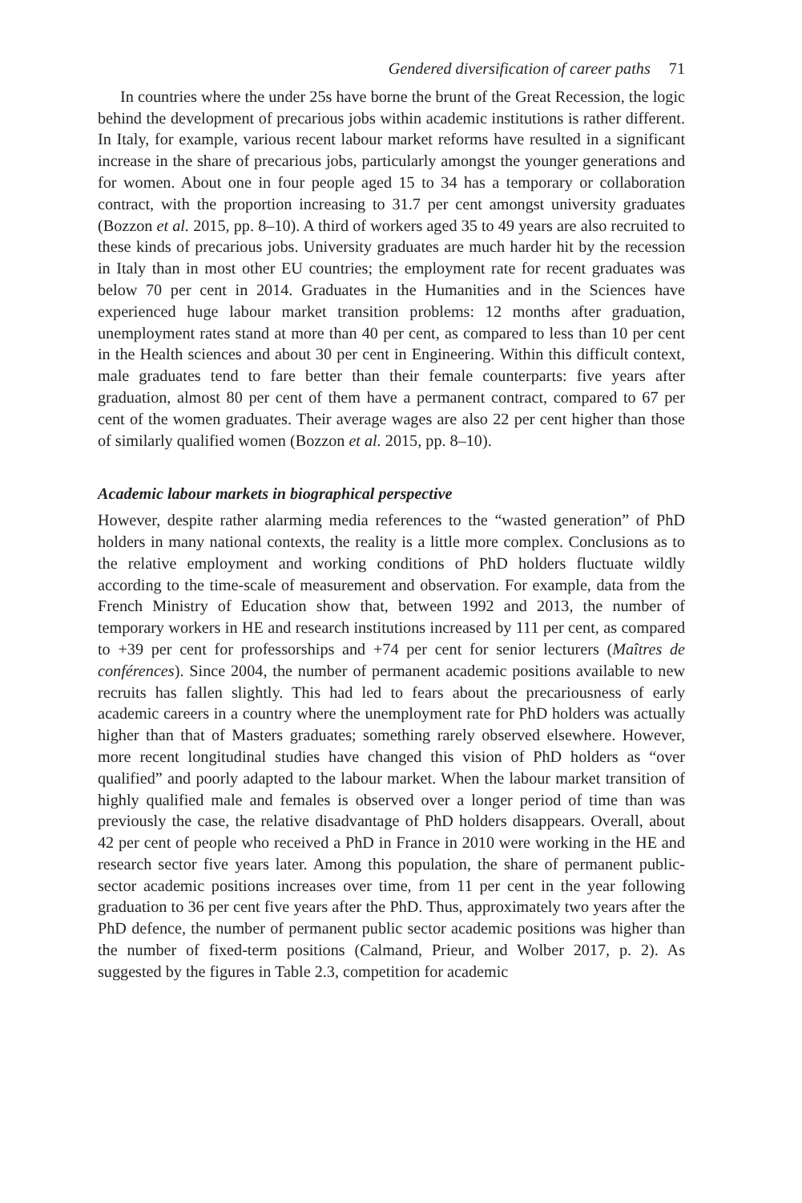Gendered diversification of career paths 71
In countries where the under 25s have borne the brunt of the Great Recession, the logic behind the development of precarious jobs within academic institutions is rather different. In Italy, for example, various recent labour market reforms have resulted in a significant increase in the share of precarious jobs, particularly amongst the younger generations and for women. About one in four people aged 15 to 34 has a temporary or collaboration contract, with the proportion increasing to 31.7 per cent amongst university graduates (Bozzon et al. 2015, pp. 8–10). A third of workers aged 35 to 49 years are also recruited to these kinds of precarious jobs. University graduates are much harder hit by the recession in Italy than in most other EU countries; the employment rate for recent graduates was below 70 per cent in 2014. Graduates in the Humanities and in the Sciences have experienced huge labour market transition problems: 12 months after graduation, unemployment rates stand at more than 40 per cent, as compared to less than 10 per cent in the Health sciences and about 30 per cent in Engineering. Within this difficult context, male graduates tend to fare better than their female counterparts: five years after graduation, almost 80 per cent of them have a permanent contract, compared to 67 per cent of the women graduates. Their average wages are also 22 per cent higher than those of similarly qualified women (Bozzon et al. 2015, pp. 8–10).
Academic labour markets in biographical perspective
However, despite rather alarming media references to the “wasted generation” of PhD holders in many national contexts, the reality is a little more complex. Conclusions as to the relative employment and working conditions of PhD holders fluctuate wildly according to the time-scale of measurement and observation. For example, data from the French Ministry of Education show that, between 1992 and 2013, the number of temporary workers in HE and research institutions increased by 111 per cent, as compared to +39 per cent for professorships and +74 per cent for senior lecturers (Maîtres de conférences). Since 2004, the number of permanent academic positions available to new recruits has fallen slightly. This had led to fears about the precariousness of early academic careers in a country where the unemployment rate for PhD holders was actually higher than that of Masters graduates; something rarely observed elsewhere. However, more recent longitudinal studies have changed this vision of PhD holders as “over qualified” and poorly adapted to the labour market. When the labour market transition of highly qualified male and females is observed over a longer period of time than was previously the case, the relative disadvantage of PhD holders disappears. Overall, about 42 per cent of people who received a PhD in France in 2010 were working in the HE and research sector five years later. Among this population, the share of permanent public-sector academic positions increases over time, from 11 per cent in the year following graduation to 36 per cent five years after the PhD. Thus, approximately two years after the PhD defence, the number of permanent public sector academic positions was higher than the number of fixed-term positions (Calmand, Prieur, and Wolber 2017, p. 2). As suggested by the figures in Table 2.3, competition for academic